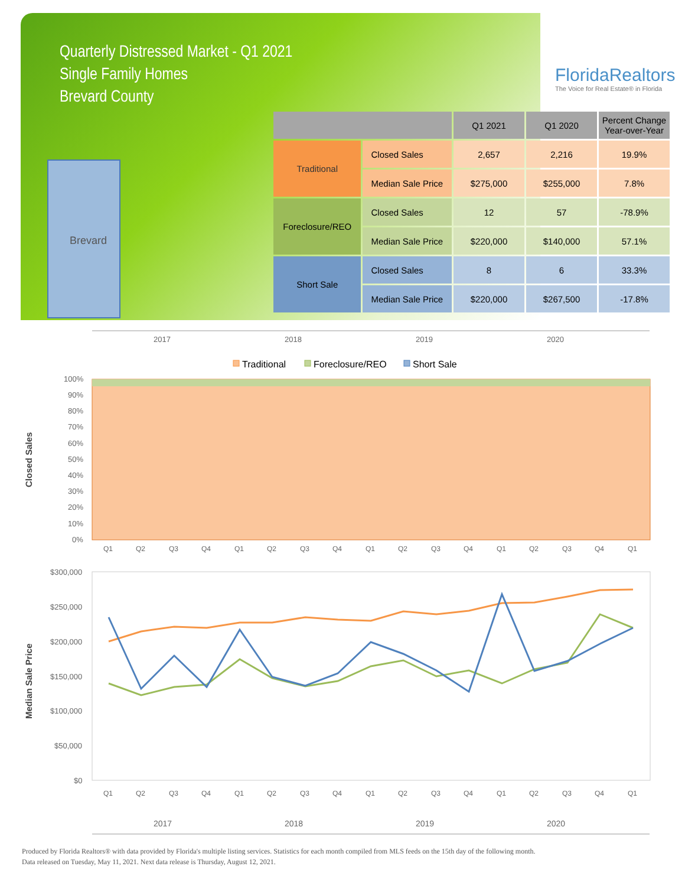Quarterly Distressed Market - Q1 2021
Single Family Homes
Brevard County
FloridaRealtors
The Voice for Real Estate® in Florida
Brevard
| | | Q1 2021 | Q1 2020 | Percent Change Year-over-Year |
| --- | --- | --- | --- | --- |
| Traditional | Closed Sales | 2,657 | 2,216 | 19.9% |
| | Median Sale Price | $275,000 | $255,000 | 7.8% |
| Foreclosure/REO | Closed Sales | 12 | 57 | -78.9% |
| | Median Sale Price | $220,000 | $140,000 | 57.1% |
| Short Sale | Closed Sales | 8 | 6 | 33.3% |
| | Median Sale Price | $220,000 | $267,500 | -17.8% |
2017
2018
2019
2020
Traditional
Foreclosure/REO
Short Sale
100%
90%
80%
70%
60%
50%
40%
30%
20%
10%
0%
Closed Sales
Q1
Q2
Q3
Q4
Q1
Q2
Q3
Q4
Q1
Q2
Q3
Q4
Q1
Q2
Q3
Q4
Q1
$300,000
$250,000
$200,000
$150,000
$100,000
$50,000
$0
Median Sale Price
Q1
Q2
Q3
Q4
Q1
Q2
Q3
Q4
Q1
Q2
Q3
Q4
Q1
Q2
Q3
Q4
Q1
2017
2018
2019
2020
Produced by Florida Realtors® with data provided by Florida's multiple listing services. Statistics for each month compiled from MLS feeds on the 15th day of the following month.
Data released on Tuesday, May 11, 2021. Next data release is Thursday, August 12, 2021.